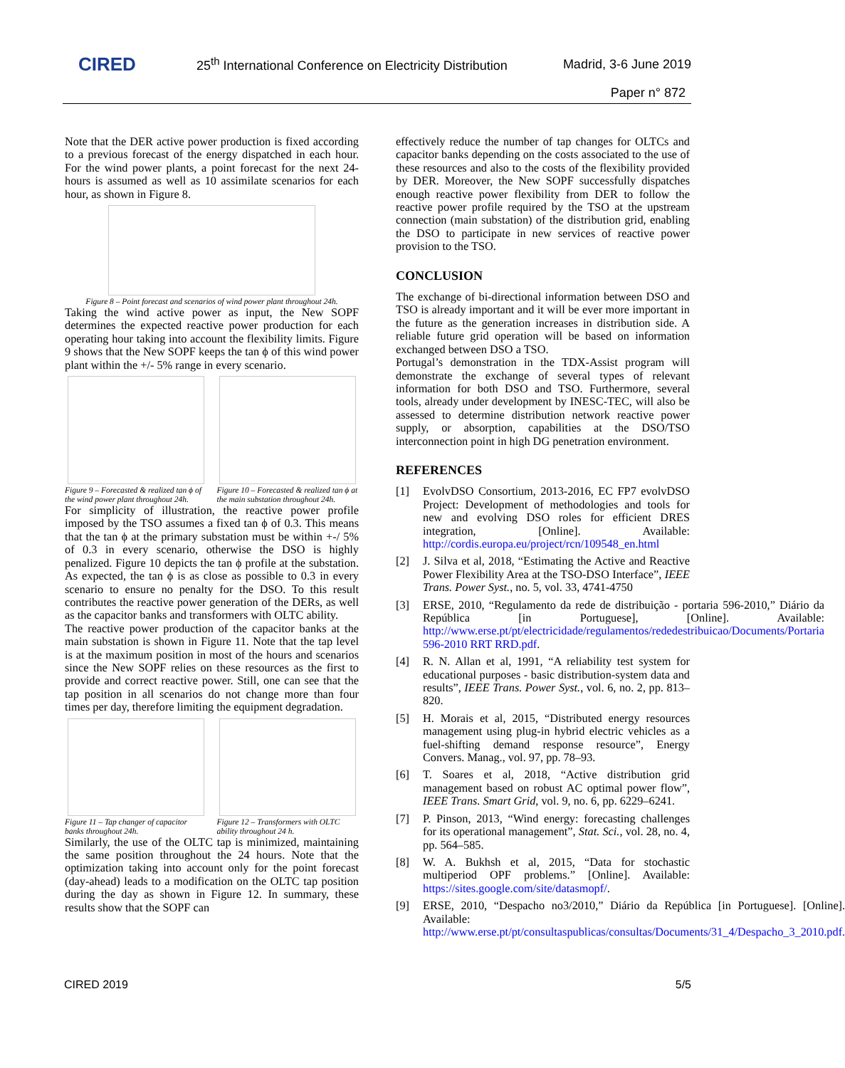CIRED
25<sup>th</sup> International Conference on Electricity Distribution
Madrid, 3-6 June 2019
Paper n° 872
Note that the DER active power production is fixed according to a previous forecast of the energy dispatched in each hour. For the wind power plants, a point forecast for the next 24-hours is assumed as well as 10 assimilate scenarios for each hour, as shown in Figure 8.
Figure 8 – Point forecast and scenarios of wind power plant throughout 24h.
Taking the wind active power as input, the New SOPF determines the expected reactive power production for each operating hour taking into account the flexibility limits. Figure 9 shows that the New SOPF keeps the tan ϕ of this wind power plant within the +/- 5% range in every scenario.
Figure 9 – Forecasted & realized tan ϕ of the wind power plant throughout 24h.
Figure 10 – Forecasted & realized tan ϕ at the main substation throughout 24h.
For simplicity of illustration, the reactive power profile imposed by the TSO assumes a fixed tan ϕ of 0.3. This means that the tan ϕ at the primary substation must be within +-/ 5% of 0.3 in every scenario, otherwise the DSO is highly penalized. Figure 10 depicts the tan ϕ profile at the substation. As expected, the tan ϕ is as close as possible to 0.3 in every scenario to ensure no penalty for the DSO. To this result contributes the reactive power generation of the DERs, as well as the capacitor banks and transformers with OLTC ability.
The reactive power production of the capacitor banks at the main substation is shown in Figure 11. Note that the tap level is at the maximum position in most of the hours and scenarios since the New SOPF relies on these resources as the first to provide and correct reactive power. Still, one can see that the tap position in all scenarios do not change more than four times per day, therefore limiting the equipment degradation.
Figure 11 – Tap changer of capacitor banks throughout 24h.
Figure 12 – Transformers with OLTC ability throughout 24 h.
Similarly, the use of the OLTC tap is minimized, maintaining the same position throughout the 24 hours. Note that the optimization taking into account only for the point forecast (day-ahead) leads to a modification on the OLTC tap position during the day as shown in Figure 12. In summary, these results show that the SOPF can
effectively reduce the number of tap changes for OLTCs and capacitor banks depending on the costs associated to the use of these resources and also to the costs of the flexibility provided by DER. Moreover, the New SOPF successfully dispatches enough reactive power flexibility from DER to follow the reactive power profile required by the TSO at the upstream connection (main substation) of the distribution grid, enabling the DSO to participate in new services of reactive power provision to the TSO.
CONCLUSION
The exchange of bi-directional information between DSO and TSO is already important and it will be ever more important in the future as the generation increases in distribution side. A reliable future grid operation will be based on information exchanged between DSO a TSO.
Portugal’s demonstration in the TDX-Assist program will demonstrate the exchange of several types of relevant information for both DSO and TSO. Furthermore, several tools, already under development by INESC-TEC, will also be assessed to determine distribution network reactive power supply, or absorption, capabilities at the DSO/TSO interconnection point in high DG penetration environment.
REFERENCES
[1] EvolvDSO Consortium, 2013-2016, EC FP7 evolvDSO Project: Development of methodologies and tools for new and evolving DSO roles for efficient DRES integration, [Online]. Available: http://cordis.europa.eu/project/rcn/109548_en.html
[2] J. Silva et al, 2018, “Estimating the Active and Reactive Power Flexibility Area at the TSO-DSO Interface”, IEEE Trans. Power Syst., no. 5, vol. 33, 4741-4750
[3] ERSE, 2010, “Regulamento da rede de distribuição - portaria 596-2010,” Diário da República [in Portuguese], [Online]. Available: http://www.erse.pt/pt/electricidade/regulamentos/rededestribuicao/Documents/Portaria 596-2010 RRT RRD.pdf.
[4] R. N. Allan et al, 1991, “A reliability test system for educational purposes - basic distribution-system data and results”, IEEE Trans. Power Syst., vol. 6, no. 2, pp. 813–820.
[5] H. Morais et al, 2015, “Distributed energy resources management using plug-in hybrid electric vehicles as a fuel-shifting demand response resource”, Energy Convers. Manag., vol. 97, pp. 78–93.
[6] T. Soares et al, 2018, “Active distribution grid management based on robust AC optimal power flow”, IEEE Trans. Smart Grid, vol. 9, no. 6, pp. 6229–6241.
[7] P. Pinson, 2013, “Wind energy: forecasting challenges for its operational management”, Stat. Sci., vol. 28, no. 4, pp. 564–585.
[8] W. A. Bukhsh et al, 2015, “Data for stochastic multiperiod OPF problems.” [Online]. Available: https://sites.google.com/site/datasmopf/.
[9] ERSE, 2010, “Despacho no3/2010,” Diário da República [in Portuguese]. [Online]. Available: http://www.erse.pt/pt/consultaspublicas/consultas/Documents/31_4/Despacho_3_2010.pdf.
CIRED 2019 5/5